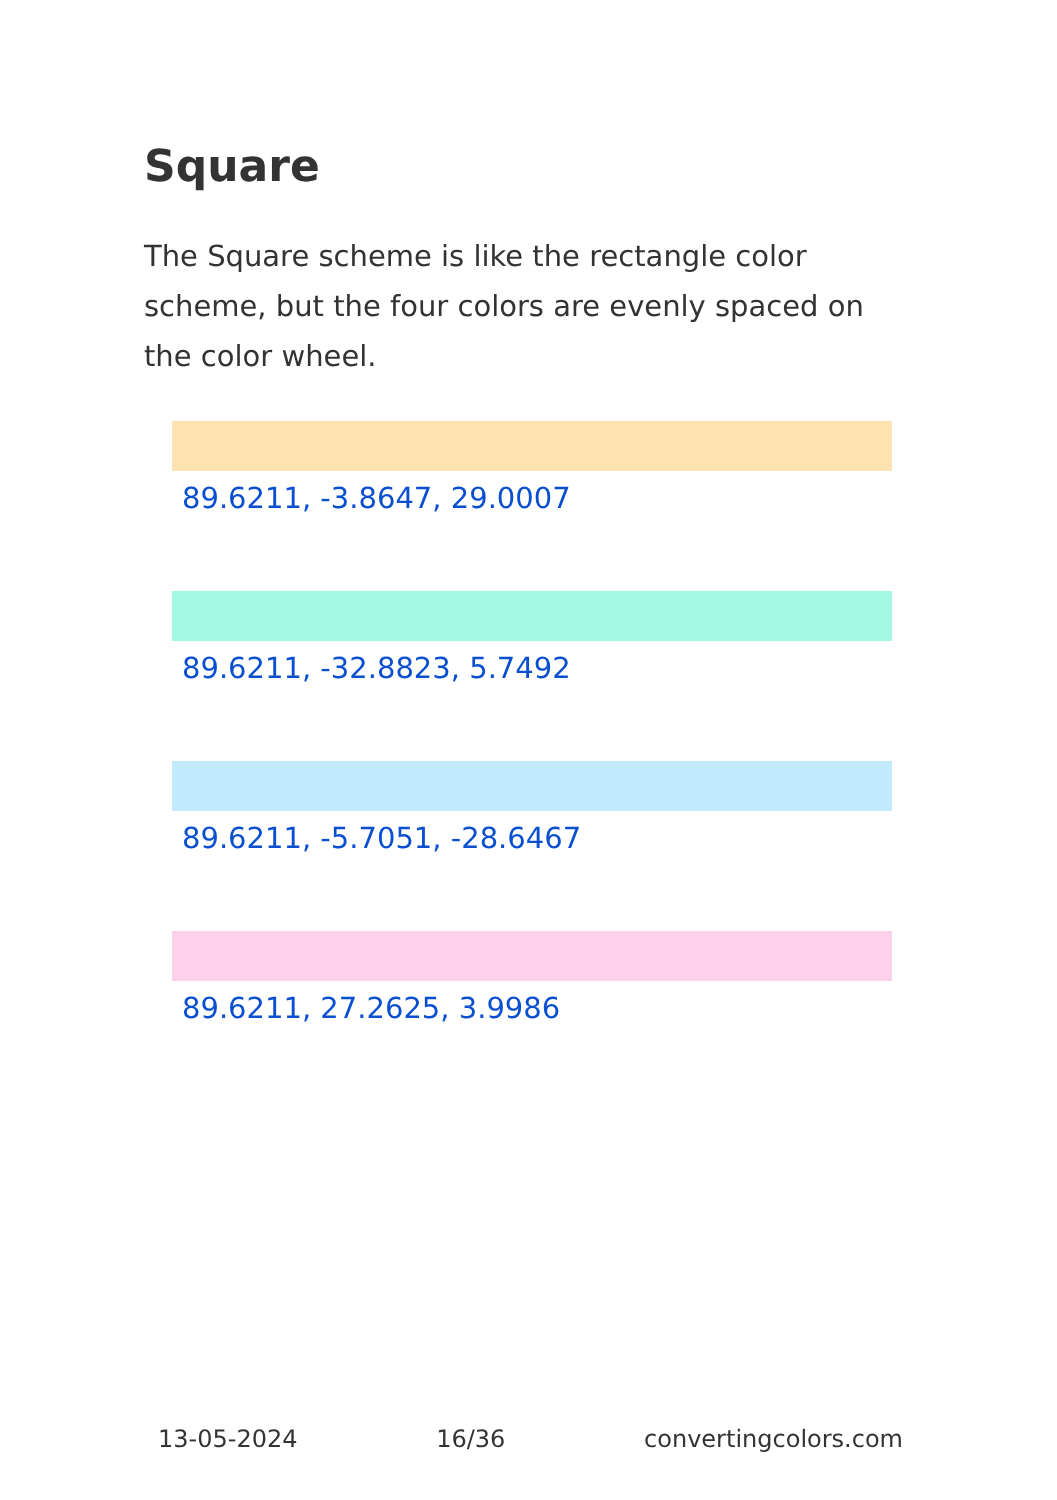Square
The Square scheme is like the rectangle color scheme, but the four colors are evenly spaced on the color wheel.
89.6211, -3.8647, 29.0007
89.6211, -32.8823, 5.7492
89.6211, -5.7051, -28.6467
89.6211, 27.2625, 3.9986
13-05-2024 16/36 convertingcolors.com